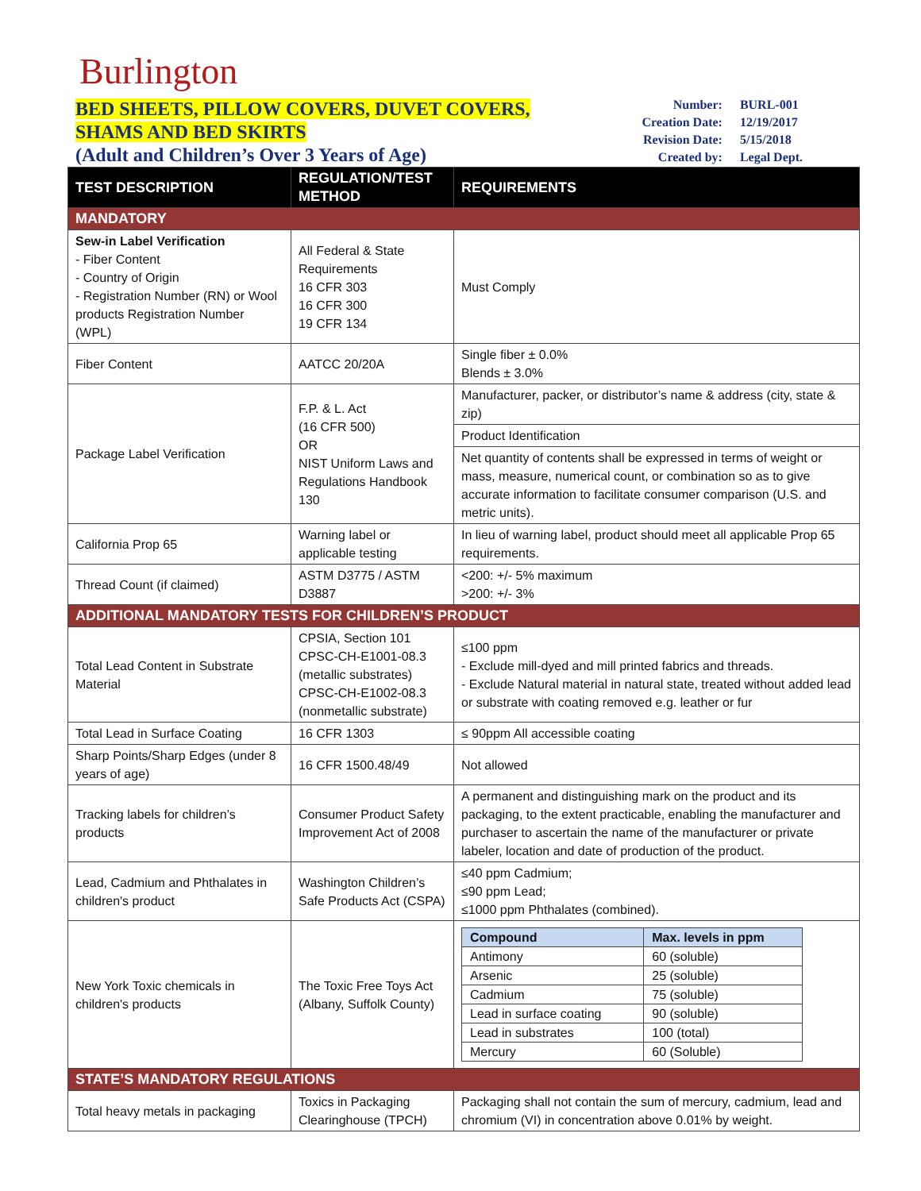Burlington
BED SHEETS, PILLOW COVERS, DUVET COVERS,
SHAMS AND BED SKIRTS
(Adult and Children’s Over 3 Years of Age)
| Number: | BURL-001 |
| Creation Date: | 12/19/2017 |
| Revision Date: | 5/15/2018 |
| Created by: | Legal Dept. |
| TEST DESCRIPTION | REGULATION/TEST METHOD | REQUIREMENTS |
| --- | --- | --- |
| MANDATORY | | |
| Sew-in Label Verification - Fiber Content - Country of Origin - Registration Number (RN) or Wool products Registration Number (WPL) | All Federal & State Requirements 16 CFR 303 16 CFR 300 19 CFR 134 | Must Comply |
| Fiber Content | AATCC 20/20A | Single fiber ± 0.0% Blends ± 3.0% |
| Package Label Verification | F.P. & L. Act (16 CFR 500) OR NIST Uniform Laws and Regulations Handbook 130 | Manufacturer, packer, or distributor’s name & address (city, state & zip) |
| | | Product Identification |
| | | Net quantity of contents shall be expressed in terms of weight or mass, measure, numerical count, or combination so as to give accurate information to facilitate consumer comparison (U.S. and metric units). |
| California Prop 65 | Warning label or applicable testing | In lieu of warning label, product should meet all applicable Prop 65 requirements. |
| Thread Count (if claimed) | ASTM D3775 / ASTM D3887 | <200: +/- 5% maximum >200: +/- 3% |
| ADDITIONAL MANDATORY TESTS FOR CHILDREN’S PRODUCT | | |
| Total Lead Content in Substrate Material | CPSIA, Section 101 CPSC-CH-E1001-08.3 (metallic substrates) CPSC-CH-E1002-08.3 (nonmetallic substrate) | ≤100 ppm - Exclude mill-dyed and mill printed fabrics and threads. - Exclude Natural material in natural state, treated without added lead or substrate with coating removed e.g. leather or fur |
| Total Lead in Surface Coating | 16 CFR 1303 | ≤ 90ppm All accessible coating |
| Sharp Points/Sharp Edges (under 8 years of age) | 16 CFR 1500.48/49 | Not allowed |
| Tracking labels for children’s products | Consumer Product Safety Improvement Act of 2008 | A permanent and distinguishing mark on the product and its packaging, to the extent practicable, enabling the manufacturer and purchaser to ascertain the name of the manufacturer or private labeler, location and date of production of the product. |
| Lead, Cadmium and Phthalates in children's product | Washington Children’s Safe Products Act (CSPA) | ≤40 ppm Cadmium; ≤90 ppm Lead; ≤1000 ppm Phthalates (combined). |
| New York Toxic chemicals in children's products | The Toxic Free Toys Act (Albany, Suffolk County) | / Compound / Max. levels in ppm / / Antimony / 60 (soluble) / / Arsenic / 25 (soluble) / / Cadmium / 75 (soluble) / / Lead in surface coating / 90 (soluble) / / Lead in substrates / 100 (total) / / Mercury / 60 (Soluble) / |
| STATE’S MANDATORY REGULATIONS | | |
| Total heavy metals in packaging | Toxics in Packaging Clearinghouse (TPCH) | Packaging shall not contain the sum of mercury, cadmium, lead and chromium (VI) in concentration above 0.01% by weight. |